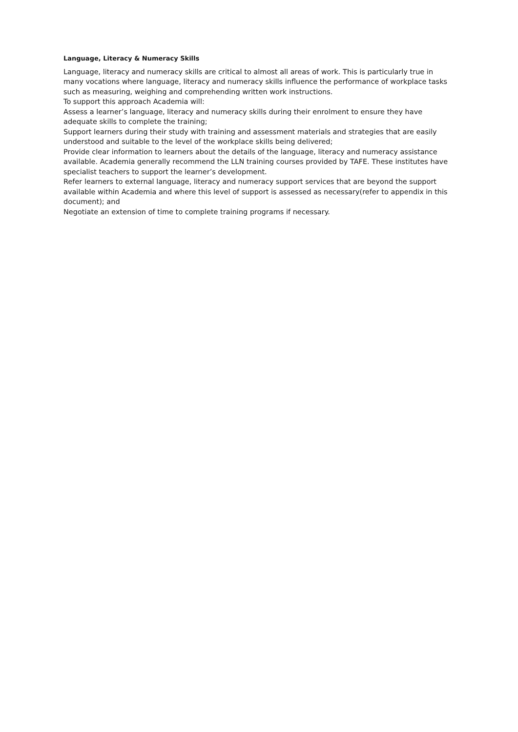Language, Literacy & Numeracy Skills
Language, literacy and numeracy skills are critical to almost all areas of work. This is particularly true in many vocations where language, literacy and numeracy skills influence the performance of workplace tasks such as measuring, weighing and comprehending written work instructions.
To support this approach Academia will:
Assess a learner’s language, literacy and numeracy skills during their enrolment to ensure they have adequate skills to complete the training;
Support learners during their study with training and assessment materials and strategies that are easily understood and suitable to the level of the workplace skills being delivered;
Provide clear information to learners about the details of the language, literacy and numeracy assistance available. Academia generally recommend the LLN training courses provided by TAFE. These institutes have specialist teachers to support the learner’s development.
Refer learners to external language, literacy and numeracy support services that are beyond the support available within Academia and where this level of support is assessed as necessary(refer to appendix in this document); and
Negotiate an extension of time to complete training programs if necessary.